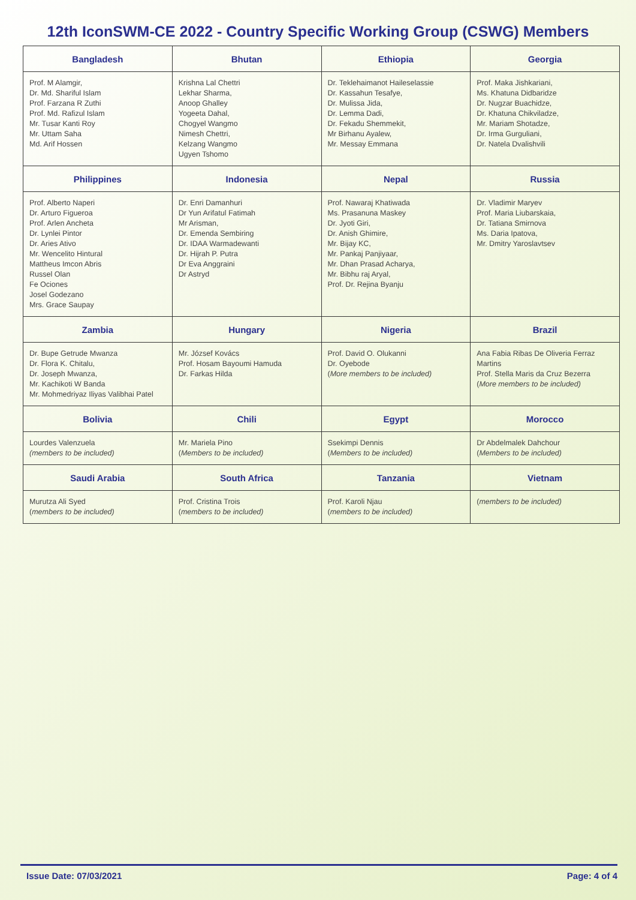12th IconSWM-CE 2022 - Country Specific Working Group (CSWG) Members
| Bangladesh | Bhutan | Ethiopia | Georgia |
| --- | --- | --- | --- |
| Prof. M Alamgir, Dr. Md. Shariful Islam Prof. Farzana R Zuthi Prof. Md. Rafizul Islam Mr. Tusar Kanti Roy Mr. Uttam Saha Md. Arif Hossen | Krishna Lal Chettri Lekhar Sharma, Anoop Ghalley Yogeeta Dahal, Chogyel Wangmo Nimesh Chettri, Kelzang Wangmo Ugyen Tshomo | Dr. Teklehaimanot Haileselassie Dr. Kassahun Tesafye, Dr. Mulissa Jida, Dr. Lemma Dadi, Dr. Fekadu Shemmekit, Mr Birhanu Ayalew, Mr. Messay Emmana | Prof. Maka Jishkariani, Ms. Khatuna Didbaridze Dr. Nugzar Buachidze, Dr. Khatuna Chikviladze, Mr. Mariam Shotadze, Dr. Irma Gurguliani, Dr. Natela Dvalishvili |
| Philippines | Indonesia | Nepal | Russia |
| Prof. Alberto Naperi Dr. Arturo Figueroa Prof. Arlen Ancheta Dr. Lynlei Pintor Dr. Aries Ativo Mr. Wencelito Hintural Mattheus Imcon Abris Russel Olan Fe Ociones Josel Godezano Mrs. Grace Saupay | Dr. Enri Damanhuri Dr Yun Arifatul Fatimah Mr Arisman, Dr. Emenda Sembiring Dr. IDAA Warmadewanti Dr. Hijrah P. Putra Dr Eva Anggraini Dr Astryd | Prof. Nawaraj Khatiwada Ms. Prasanuna Maskey Dr. Jyoti Giri, Dr. Anish Ghimire, Mr. Bijay KC, Mr. Pankaj Panjiyaar, Mr. Dhan Prasad Acharya, Mr. Bibhu raj Aryal, Prof. Dr. Rejina Byanju | Dr. Vladimir Maryev Prof. Maria Liubarskaia, Dr. Tatiana Smirnova Ms. Daria Ipatova, Mr. Dmitry Yaroslavtsev |
| Zambia | Hungary | Nigeria | Brazil |
| Dr. Bupe Getrude Mwanza Dr. Flora K. Chitalu, Dr. Joseph Mwanza, Mr. Kachikoti W Banda Mr. Mohmedriyaz Iliyas Valibhai Patel | Mr. József Kovács Prof. Hosam Bayoumi Hamuda Dr. Farkas Hilda | Prof. David O. Olukanni Dr. Oyebode ( More members to be included) | Ana Fabia Ribas De Oliveria Ferraz Martins Prof. Stella Maris da Cruz Bezerra ( More members to be included) |
| Bolivia | Chili | Egypt | Morocco |
| Lourdes Valenzuela (members to be included) | Mr. Mariela Pino ( Members to be included) | Ssekimpi Dennis ( Members to be included) | Dr Abdelmalek Dahchour ( Members to be included) |
| Saudi Arabia | South Africa | Tanzania | Vietnam |
| Murutza Ali Syed ( members to be included) | Prof. Cristina Trois ( members to be included) | Prof. Karoli Njau ( members to be included) | ( members to be included) |
Issue Date: 07/03/2021 Page: 4 of 4